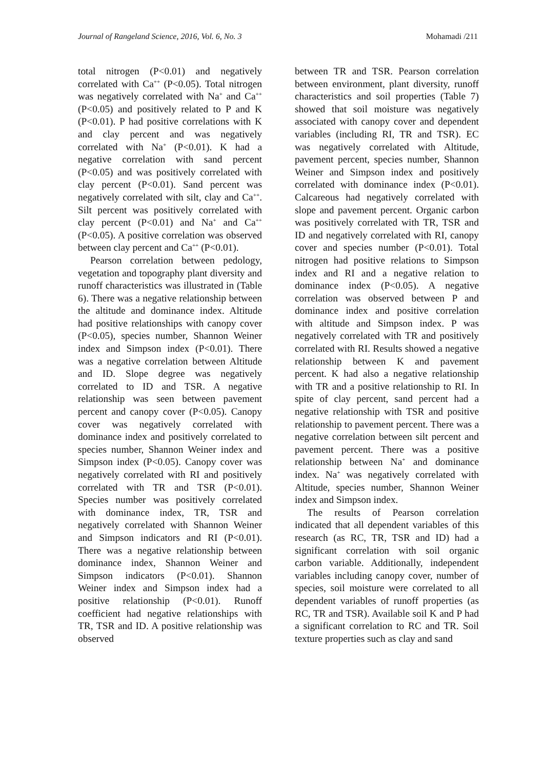Journal of Rangeland Science, 2016, Vol. 6, No. 3 Mohamadi /211
total nitrogen (P<0.01) and negatively correlated with Ca<sup>++</sup> (P<0.05). Total nitrogen was negatively correlated with Na<sup>+</sup> and Ca<sup>++</sup> (P<0.05) and positively related to P and K (P<0.01). P had positive correlations with K and clay percent and was negatively correlated with Na<sup>+</sup> (P<0.01). K had a negative correlation with sand percent (P<0.05) and was positively correlated with clay percent (P<0.01). Sand percent was negatively correlated with silt, clay and Ca<sup>++</sup>. Silt percent was positively correlated with clay percent (P<0.01) and Na<sup>+</sup> and Ca<sup>++</sup> (P<0.05). A positive correlation was observed between clay percent and Ca<sup>++</sup> (P<0.01).
Pearson correlation between pedology, vegetation and topography plant diversity and runoff characteristics was illustrated in (Table 6). There was a negative relationship between the altitude and dominance index. Altitude had positive relationships with canopy cover (P<0.05), species number, Shannon Weiner index and Simpson index (P<0.01). There was a negative correlation between Altitude and ID. Slope degree was negatively correlated to ID and TSR. A negative relationship was seen between pavement percent and canopy cover (P<0.05). Canopy cover was negatively correlated with dominance index and positively correlated to species number, Shannon Weiner index and Simpson index (P<0.05). Canopy cover was negatively correlated with RI and positively correlated with TR and TSR (P<0.01). Species number was positively correlated with dominance index, TR, TSR and negatively correlated with Shannon Weiner and Simpson indicators and RI (P<0.01). There was a negative relationship between dominance index, Shannon Weiner and Simpson indicators (P<0.01). Shannon Weiner index and Simpson index had a positive relationship (P<0.01). Runoff coefficient had negative relationships with TR, TSR and ID. A positive relationship was observed
between TR and TSR. Pearson correlation between environment, plant diversity, runoff characteristics and soil properties (Table 7) showed that soil moisture was negatively associated with canopy cover and dependent variables (including RI, TR and TSR). EC was negatively correlated with Altitude, pavement percent, species number, Shannon Weiner and Simpson index and positively correlated with dominance index (P<0.01). Calcareous had negatively correlated with slope and pavement percent. Organic carbon was positively correlated with TR, TSR and ID and negatively correlated with RI, canopy cover and species number (P<0.01). Total nitrogen had positive relations to Simpson index and RI and a negative relation to dominance index (P<0.05). A negative correlation was observed between P and dominance index and positive correlation with altitude and Simpson index. P was negatively correlated with TR and positively correlated with RI. Results showed a negative relationship between K and pavement percent. K had also a negative relationship with TR and a positive relationship to RI. In spite of clay percent, sand percent had a negative relationship with TSR and positive relationship to pavement percent. There was a negative correlation between silt percent and pavement percent. There was a positive relationship between Na<sup>+</sup> and dominance index. Na<sup>+</sup> was negatively correlated with Altitude, species number, Shannon Weiner index and Simpson index.
The results of Pearson correlation indicated that all dependent variables of this research (as RC, TR, TSR and ID) had a significant correlation with soil organic carbon variable. Additionally, independent variables including canopy cover, number of species, soil moisture were correlated to all dependent variables of runoff properties (as RC, TR and TSR). Available soil K and P had a significant correlation to RC and TR. Soil texture properties such as clay and sand